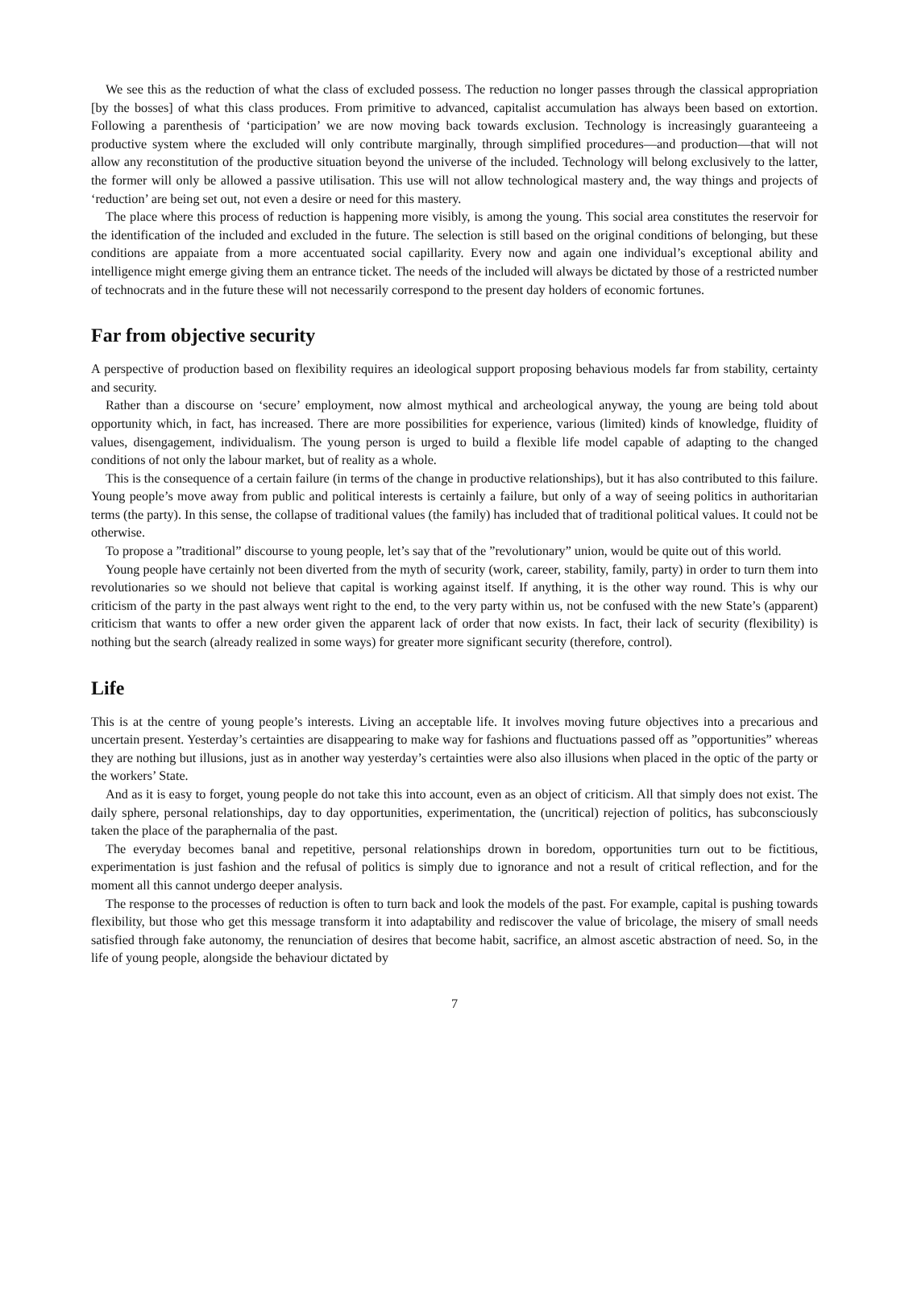We see this as the reduction of what the class of excluded possess. The reduction no longer passes through the classical appropriation [by the bosses] of what this class produces. From primitive to advanced, capitalist accumulation has always been based on extortion. Following a parenthesis of ‘participation’ we are now moving back towards exclusion. Technology is increasingly guaranteeing a productive system where the excluded will only contribute marginally, through simplified procedures—and production—that will not allow any reconstitution of the productive situation beyond the universe of the included. Technology will belong exclusively to the latter, the former will only be allowed a passive utilisation. This use will not allow technological mastery and, the way things and projects of ‘reduction’ are being set out, not even a desire or need for this mastery.
The place where this process of reduction is happening more visibly, is among the young. This social area constitutes the reservoir for the identification of the included and excluded in the future. The selection is still based on the original conditions of belonging, but these conditions are appaiate from a more accentuated social capillarity. Every now and again one individual’s exceptional ability and intelligence might emerge giving them an entrance ticket. The needs of the included will always be dictated by those of a restricted number of technocrats and in the future these will not necessarily correspond to the present day holders of economic fortunes.
Far from objective security
A perspective of production based on flexibility requires an ideological support proposing behavious models far from stability, certainty and security.
Rather than a discourse on ‘secure’ employment, now almost mythical and archeological anyway, the young are being told about opportunity which, in fact, has increased. There are more possibilities for experience, various (limited) kinds of knowledge, fluidity of values, disengagement, individualism. The young person is urged to build a flexible life model capable of adapting to the changed conditions of not only the labour market, but of reality as a whole.
This is the consequence of a certain failure (in terms of the change in productive relationships), but it has also contributed to this failure. Young people’s move away from public and political interests is certainly a failure, but only of a way of seeing politics in authoritarian terms (the party). In this sense, the collapse of traditional values (the family) has included that of traditional political values. It could not be otherwise.
To propose a ”traditional” discourse to young people, let’s say that of the ”revolutionary” union, would be quite out of this world.
Young people have certainly not been diverted from the myth of security (work, career, stability, family, party) in order to turn them into revolutionaries so we should not believe that capital is working against itself. If anything, it is the other way round. This is why our criticism of the party in the past always went right to the end, to the very party within us, not be confused with the new State’s (apparent) criticism that wants to offer a new order given the apparent lack of order that now exists. In fact, their lack of security (flexibility) is nothing but the search (already realized in some ways) for greater more significant security (therefore, control).
Life
This is at the centre of young people’s interests. Living an acceptable life. It involves moving future objectives into a precarious and uncertain present. Yesterday’s certainties are disappearing to make way for fashions and fluctuations passed off as ”opportunities” whereas they are nothing but illusions, just as in another way yesterday’s certainties were also also illusions when placed in the optic of the party or the workers’ State.
And as it is easy to forget, young people do not take this into account, even as an object of criticism. All that simply does not exist. The daily sphere, personal relationships, day to day opportunities, experimentation, the (uncritical) rejection of politics, has subconsciously taken the place of the paraphernalia of the past.
The everyday becomes banal and repetitive, personal relationships drown in boredom, opportunities turn out to be fictitious, experimentation is just fashion and the refusal of politics is simply due to ignorance and not a result of critical reflection, and for the moment all this cannot undergo deeper analysis.
The response to the processes of reduction is often to turn back and look the models of the past. For example, capital is pushing towards flexibility, but those who get this message transform it into adaptability and rediscover the value of bricolage, the misery of small needs satisfied through fake autonomy, the renunciation of desires that become habit, sacrifice, an almost ascetic abstraction of need. So, in the life of young people, alongside the behaviour dictated by
7